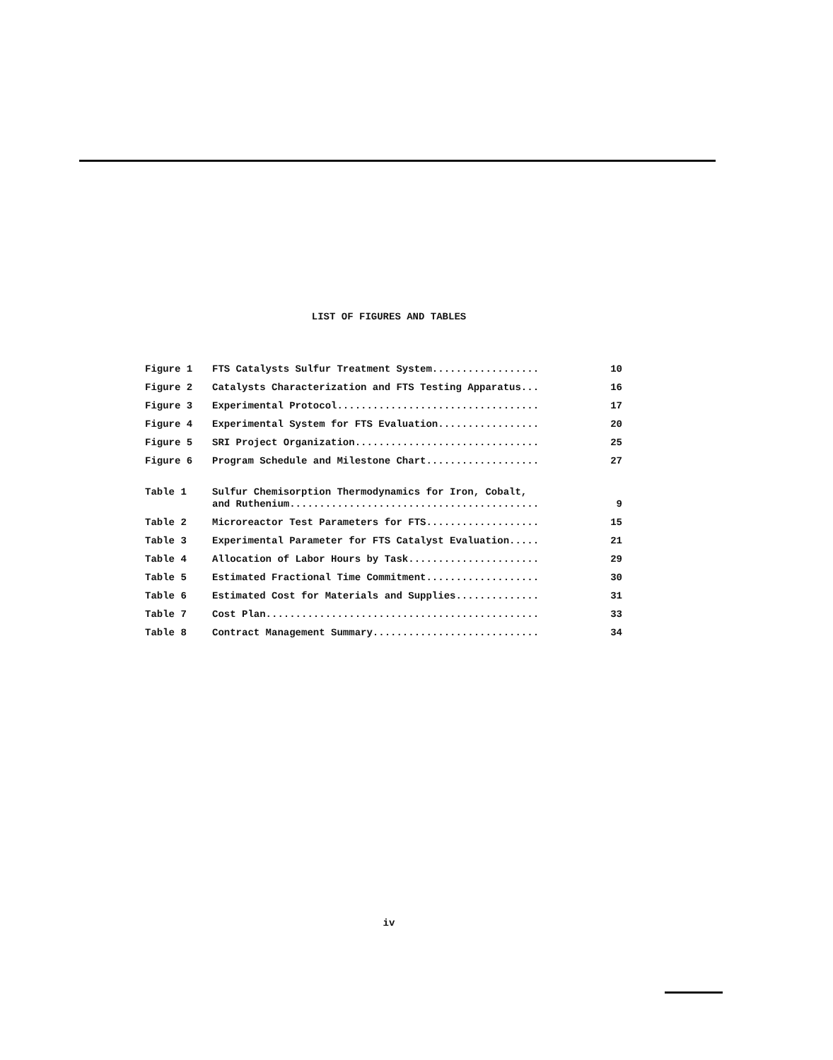LIST OF FIGURES AND TABLES
| Figure 1 | FTS Catalysts Sulfur Treatment System.................. | 10 |
| Figure 2 | Catalysts Characterization and FTS Testing Apparatus... | 16 |
| Figure 3 | Experimental Protocol.................................. | 17 |
| Figure 4 | Experimental System for FTS Evaluation................. | 20 |
| Figure 5 | SRI Project Organization............................... | 25 |
| Figure 6 | Program Schedule and Milestone Chart................... | 27 |
| Table 1 | Sulfur Chemisorption Thermodynamics for Iron, Cobalt, and Ruthenium.......................................... | 9 |
| Table 2 | Microreactor Test Parameters for FTS................... | 15 |
| Table 3 | Experimental Parameter for FTS Catalyst Evaluation..... | 21 |
| Table 4 | Allocation of Labor Hours by Task...................... | 29 |
| Table 5 | Estimated Fractional Time Commitment................... | 30 |
| Table 6 | Estimated Cost for Materials and Supplies.............. | 31 |
| Table 7 | Cost Plan.............................................. | 33 |
| Table 8 | Contract Management Summary............................ | 34 |
iv